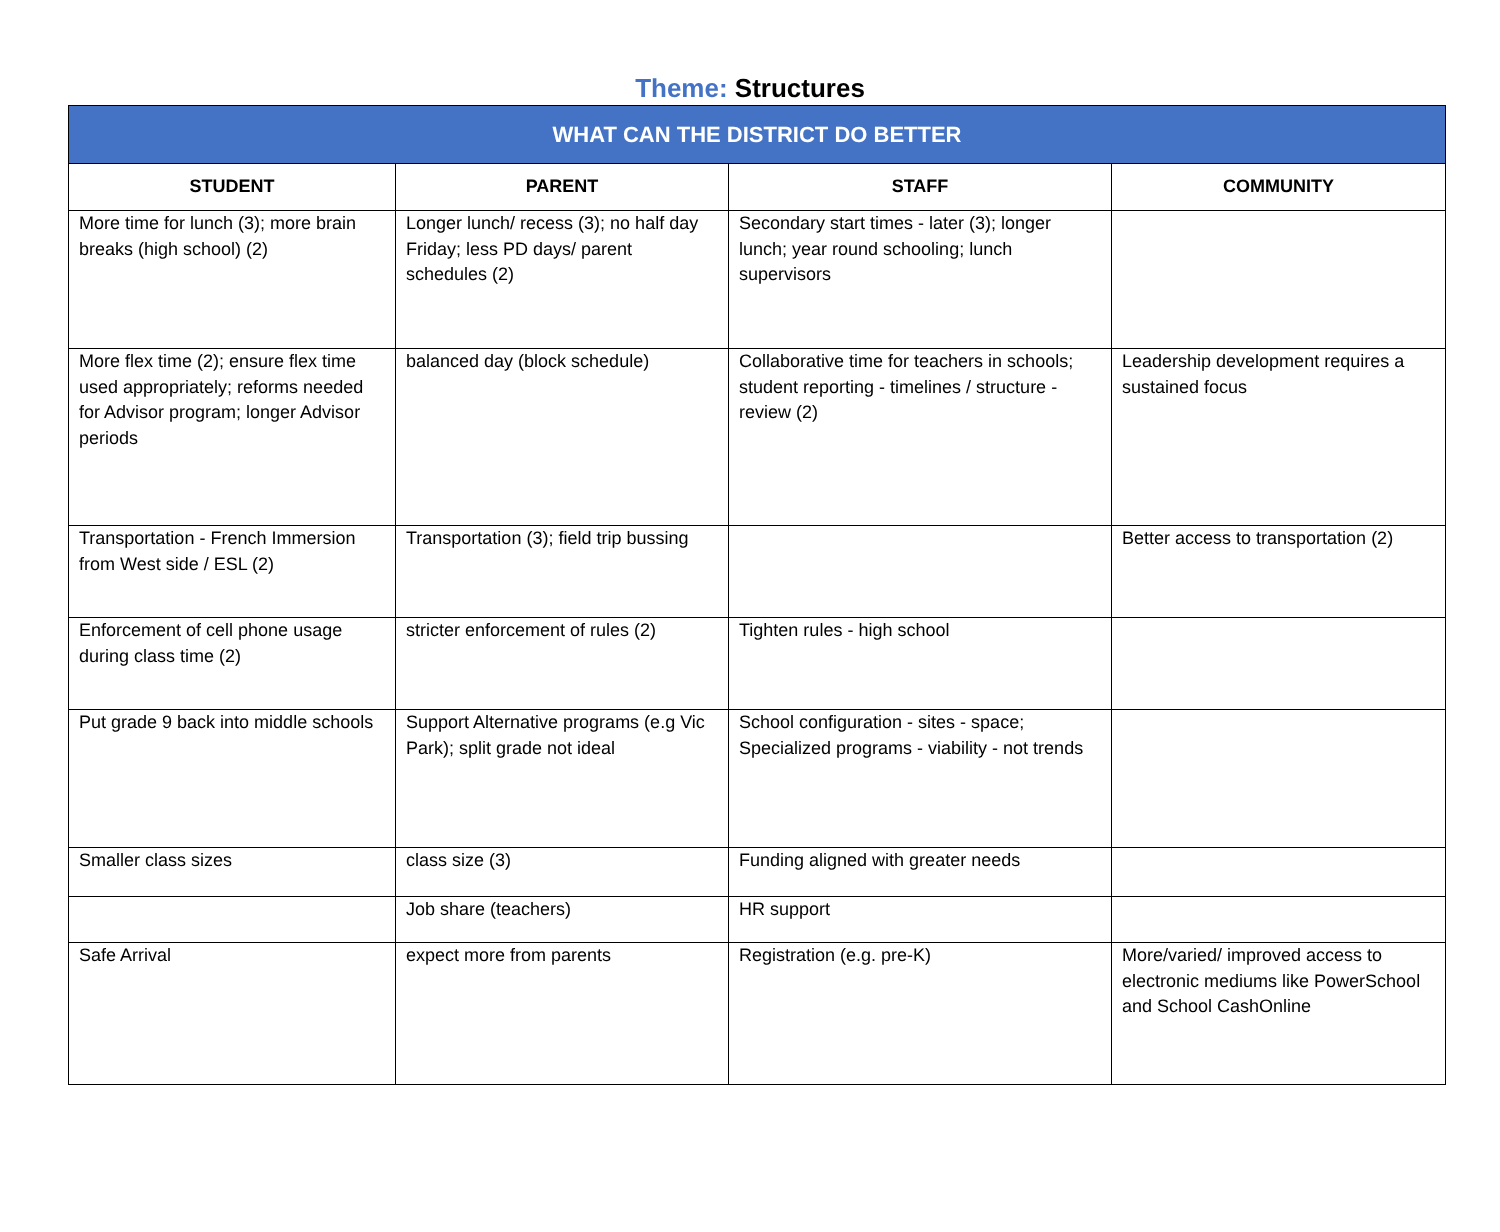Theme: Structures
| WHAT CAN THE DISTRICT DO BETTER | | | |
| --- | --- | --- | --- |
| STUDENT | PARENT | STAFF | COMMUNITY |
| More time for lunch (3); more brain breaks (high school) (2) | Longer lunch/ recess (3); no half day Friday; less PD days/ parent schedules (2) | Secondary start times - later (3); longer lunch; year round schooling; lunch supervisors | |
| More flex time (2); ensure flex time used appropriately; reforms needed for Advisor program; longer Advisor periods | balanced day (block schedule) | Collaborative time for teachers in schools; student reporting - timelines / structure - review (2) | Leadership development requires a sustained focus |
| Transportation - French Immersion from West side / ESL (2) | Transportation (3); field trip bussing | | Better access to transportation (2) |
| Enforcement of cell phone usage during class time (2) | stricter enforcement of rules (2) | Tighten rules - high school | |
| Put grade 9 back into middle schools | Support Alternative programs (e.g Vic Park); split grade not ideal | School configuration - sites - space; Specialized programs - viability - not trends | |
| Smaller class sizes | class size (3) | Funding aligned with greater needs | |
| | Job share (teachers) | HR support | |
| Safe Arrival | expect more from parents | Registration (e.g. pre-K) | More/varied/ improved access to electronic mediums like PowerSchool and School CashOnline |